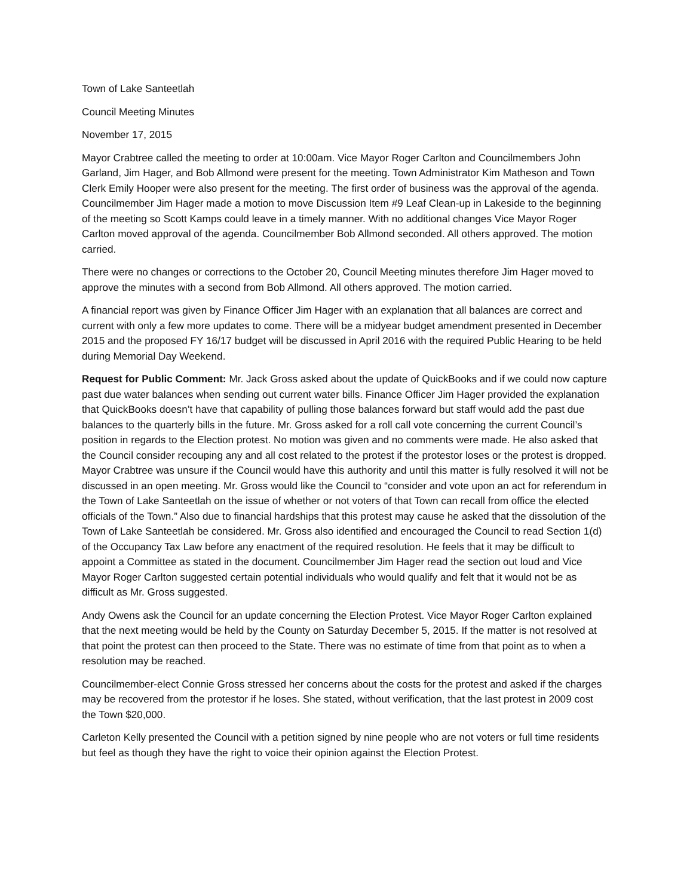Town of Lake Santeetlah
Council Meeting Minutes
November 17, 2015
Mayor Crabtree called the meeting to order at 10:00am. Vice Mayor Roger Carlton and Councilmembers John Garland, Jim Hager, and Bob Allmond were present for the meeting. Town Administrator Kim Matheson and Town Clerk Emily Hooper were also present for the meeting. The first order of business was the approval of the agenda. Councilmember Jim Hager made a motion to move Discussion Item #9 Leaf Clean-up in Lakeside to the beginning of the meeting so Scott Kamps could leave in a timely manner. With no additional changes Vice Mayor Roger Carlton moved approval of the agenda. Councilmember Bob Allmond seconded. All others approved. The motion carried.
There were no changes or corrections to the October 20, Council Meeting minutes therefore Jim Hager moved to approve the minutes with a second from Bob Allmond. All others approved. The motion carried.
A financial report was given by Finance Officer Jim Hager with an explanation that all balances are correct and current with only a few more updates to come. There will be a midyear budget amendment presented in December 2015 and the proposed FY 16/17 budget will be discussed in April 2016 with the required Public Hearing to be held during Memorial Day Weekend.
Request for Public Comment: Mr. Jack Gross asked about the update of QuickBooks and if we could now capture past due water balances when sending out current water bills. Finance Officer Jim Hager provided the explanation that QuickBooks doesn’t have that capability of pulling those balances forward but staff would add the past due balances to the quarterly bills in the future. Mr. Gross asked for a roll call vote concerning the current Council’s position in regards to the Election protest. No motion was given and no comments were made. He also asked that the Council consider recouping any and all cost related to the protest if the protestor loses or the protest is dropped. Mayor Crabtree was unsure if the Council would have this authority and until this matter is fully resolved it will not be discussed in an open meeting. Mr. Gross would like the Council to “consider and vote upon an act for referendum in the Town of Lake Santeetlah on the issue of whether or not voters of that Town can recall from office the elected officials of the Town.” Also due to financial hardships that this protest may cause he asked that the dissolution of the Town of Lake Santeetlah be considered. Mr. Gross also identified and encouraged the Council to read Section 1(d) of the Occupancy Tax Law before any enactment of the required resolution. He feels that it may be difficult to appoint a Committee as stated in the document. Councilmember Jim Hager read the section out loud and Vice Mayor Roger Carlton suggested certain potential individuals who would qualify and felt that it would not be as difficult as Mr. Gross suggested.
Andy Owens ask the Council for an update concerning the Election Protest. Vice Mayor Roger Carlton explained that the next meeting would be held by the County on Saturday December 5, 2015. If the matter is not resolved at that point the protest can then proceed to the State. There was no estimate of time from that point as to when a resolution may be reached.
Councilmember-elect Connie Gross stressed her concerns about the costs for the protest and asked if the charges may be recovered from the protestor if he loses. She stated, without verification, that the last protest in 2009 cost the Town $20,000.
Carleton Kelly presented the Council with a petition signed by nine people who are not voters or full time residents but feel as though they have the right to voice their opinion against the Election Protest.